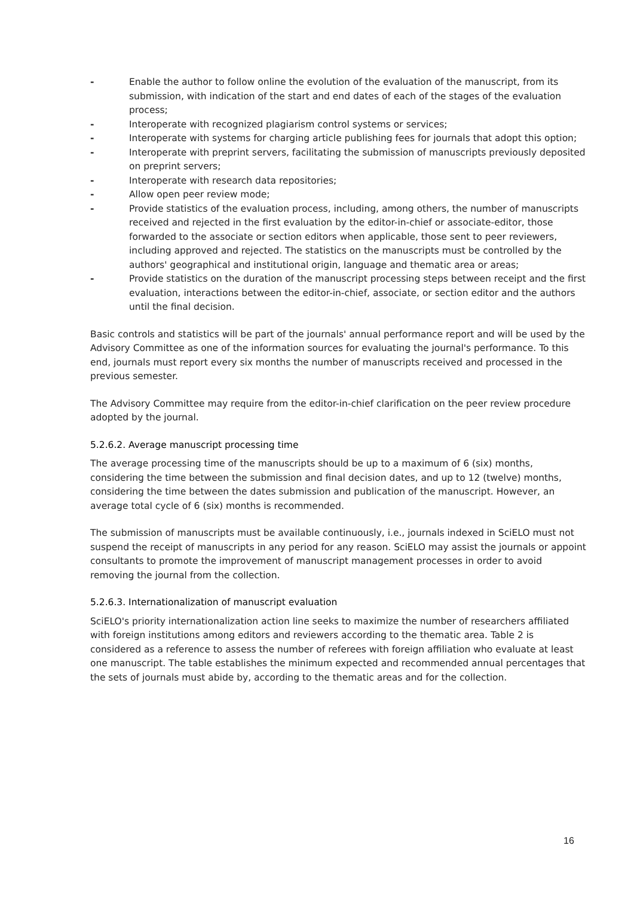- Enable the author to follow online the evolution of the evaluation of the manuscript, from its submission, with indication of the start and end dates of each of the stages of the evaluation process;
- Interoperate with recognized plagiarism control systems or services;
- Interoperate with systems for charging article publishing fees for journals that adopt this option;
- Interoperate with preprint servers, facilitating the submission of manuscripts previously deposited on preprint servers;
- Interoperate with research data repositories;
- Allow open peer review mode;
- Provide statistics of the evaluation process, including, among others, the number of manuscripts received and rejected in the first evaluation by the editor-in-chief or associate-editor, those forwarded to the associate or section editors when applicable, those sent to peer reviewers, including approved and rejected. The statistics on the manuscripts must be controlled by the authors' geographical and institutional origin, language and thematic area or areas;
- Provide statistics on the duration of the manuscript processing steps between receipt and the first evaluation, interactions between the editor-in-chief, associate, or section editor and the authors until the final decision.
Basic controls and statistics will be part of the journals' annual performance report and will be used by the Advisory Committee as one of the information sources for evaluating the journal's performance. To this end, journals must report every six months the number of manuscripts received and processed in the previous semester.
The Advisory Committee may require from the editor-in-chief clarification on the peer review procedure adopted by the journal.
5.2.6.2. Average manuscript processing time
The average processing time of the manuscripts should be up to a maximum of 6 (six) months, considering the time between the submission and final decision dates, and up to 12 (twelve) months, considering the time between the dates submission and publication of the manuscript. However, an average total cycle of 6 (six) months is recommended.
The submission of manuscripts must be available continuously, i.e., journals indexed in SciELO must not suspend the receipt of manuscripts in any period for any reason. SciELO may assist the journals or appoint consultants to promote the improvement of manuscript management processes in order to avoid removing the journal from the collection.
5.2.6.3. Internationalization of manuscript evaluation
SciELO's priority internationalization action line seeks to maximize the number of researchers affiliated with foreign institutions among editors and reviewers according to the thematic area. Table 2 is considered as a reference to assess the number of referees with foreign affiliation who evaluate at least one manuscript. The table establishes the minimum expected and recommended annual percentages that the sets of journals must abide by, according to the thematic areas and for the collection.
16